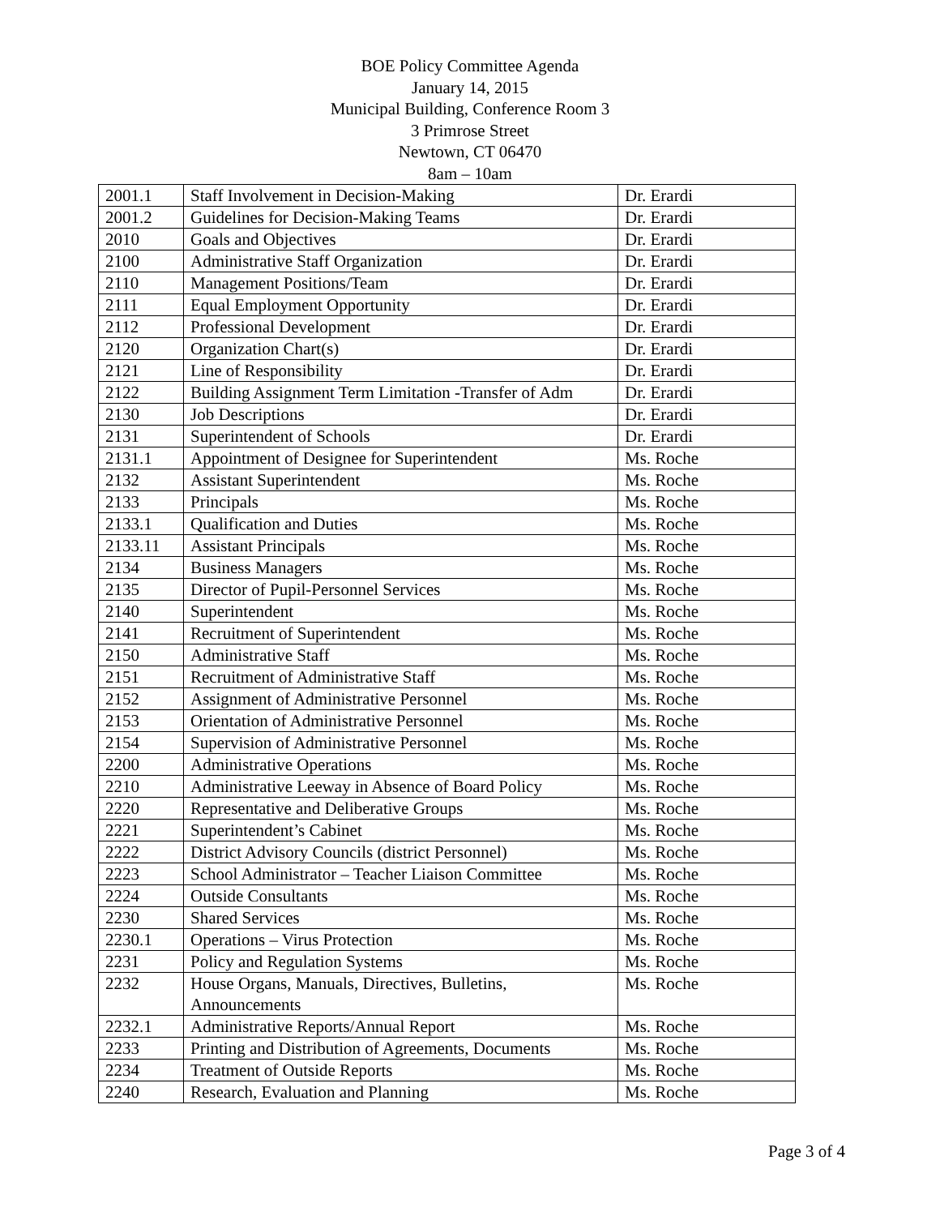BOE Policy Committee Agenda
January 14, 2015
Municipal Building, Conference Room 3
3 Primrose Street
Newtown, CT 06470
8am – 10am
| 2001.1 | Staff Involvement in Decision-Making | Dr. Erardi |
| 2001.2 | Guidelines for Decision-Making Teams | Dr. Erardi |
| 2010 | Goals and Objectives | Dr. Erardi |
| 2100 | Administrative Staff Organization | Dr. Erardi |
| 2110 | Management Positions/Team | Dr. Erardi |
| 2111 | Equal Employment Opportunity | Dr. Erardi |
| 2112 | Professional Development | Dr. Erardi |
| 2120 | Organization Chart(s) | Dr. Erardi |
| 2121 | Line of Responsibility | Dr. Erardi |
| 2122 | Building Assignment Term Limitation -Transfer of Adm | Dr. Erardi |
| 2130 | Job Descriptions | Dr. Erardi |
| 2131 | Superintendent of Schools | Dr. Erardi |
| 2131.1 | Appointment of Designee for Superintendent | Ms. Roche |
| 2132 | Assistant Superintendent | Ms. Roche |
| 2133 | Principals | Ms. Roche |
| 2133.1 | Qualification and Duties | Ms. Roche |
| 2133.11 | Assistant Principals | Ms. Roche |
| 2134 | Business Managers | Ms. Roche |
| 2135 | Director of Pupil-Personnel Services | Ms. Roche |
| 2140 | Superintendent | Ms. Roche |
| 2141 | Recruitment of Superintendent | Ms. Roche |
| 2150 | Administrative Staff | Ms. Roche |
| 2151 | Recruitment of Administrative Staff | Ms. Roche |
| 2152 | Assignment of Administrative Personnel | Ms. Roche |
| 2153 | Orientation of Administrative Personnel | Ms. Roche |
| 2154 | Supervision of Administrative Personnel | Ms. Roche |
| 2200 | Administrative Operations | Ms. Roche |
| 2210 | Administrative Leeway in Absence of Board Policy | Ms. Roche |
| 2220 | Representative and Deliberative Groups | Ms. Roche |
| 2221 | Superintendent’s Cabinet | Ms. Roche |
| 2222 | District Advisory Councils (district Personnel) | Ms. Roche |
| 2223 | School Administrator – Teacher Liaison Committee | Ms. Roche |
| 2224 | Outside Consultants | Ms. Roche |
| 2230 | Shared Services | Ms. Roche |
| 2230.1 | Operations – Virus Protection | Ms. Roche |
| 2231 | Policy and Regulation Systems | Ms. Roche |
| 2232 | House Organs, Manuals, Directives, Bulletins, Announcements | Ms. Roche |
| 2232.1 | Administrative Reports/Annual Report | Ms. Roche |
| 2233 | Printing and Distribution of Agreements, Documents | Ms. Roche |
| 2234 | Treatment of Outside Reports | Ms. Roche |
| 2240 | Research, Evaluation and Planning | Ms. Roche |
Page 3 of 4